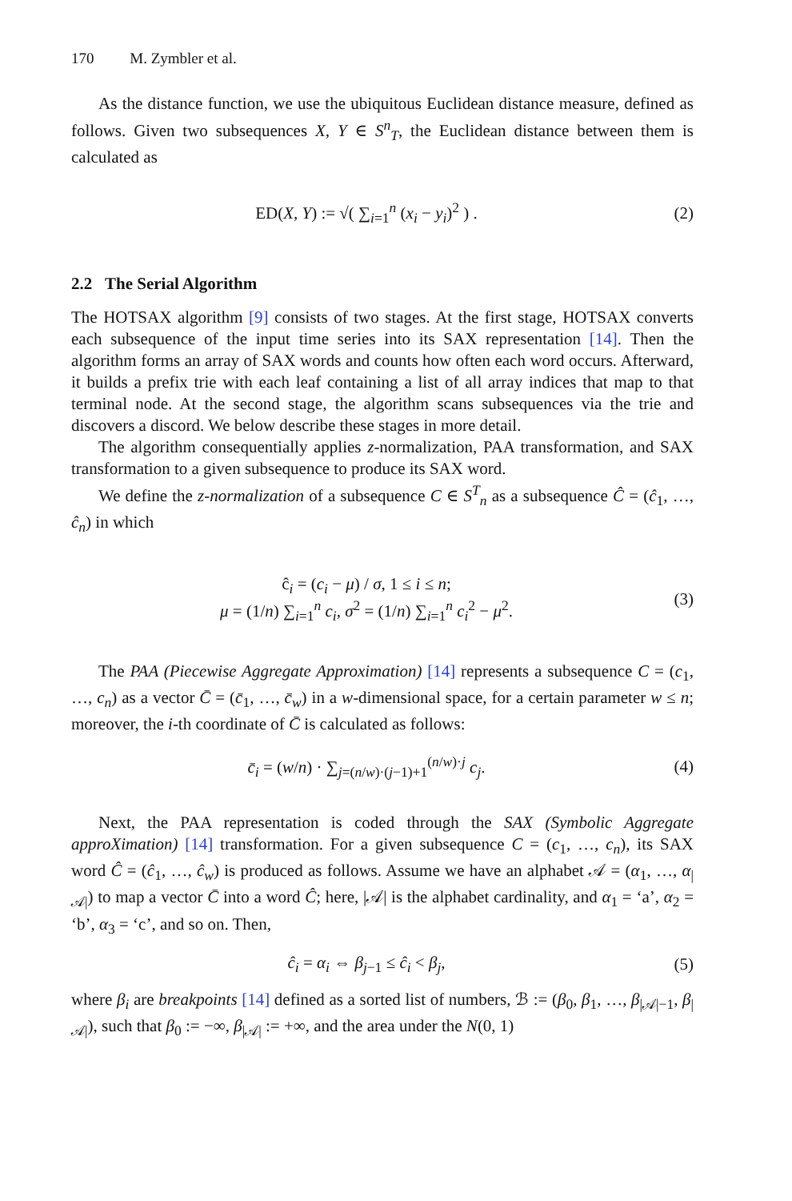170 M. Zymbler et al.
As the distance function, we use the ubiquitous Euclidean distance measure, defined as follows. Given two subsequences X, Y ∈ S<sup>n</sup><sub>T</sub>, the Euclidean distance between them is calculated as
ED(X, Y) := √( ∑<sub>i=1</sub><sup>n</sup> (x<sub>i</sub> − y<sub>i</sub>)<sup>2</sup> ) .
(2)
2.2 The Serial Algorithm
The HOTSAX algorithm [9] consists of two stages. At the first stage, HOTSAX converts each subsequence of the input time series into its SAX representation [14]. Then the algorithm forms an array of SAX words and counts how often each word occurs. Afterward, it builds a prefix trie with each leaf containing a list of all array indices that map to that terminal node. At the second stage, the algorithm scans subsequences via the trie and discovers a discord. We below describe these stages in more detail.
The algorithm consequentially applies z-normalization, PAA transformation, and SAX transformation to a given subsequence to produce its SAX word.
We define the z-normalization of a subsequence C ∈ S<sup>T</sup><sub>n</sub> as a subsequence Ĉ = (ĉ<sub>1</sub>, …, ĉ<sub>n</sub>) in which
ĉ<sub>i</sub> = (c<sub>i</sub> − μ) / σ, 1 ≤ i ≤ n;
μ = (1/n) ∑<sub>i=1</sub><sup>n</sup> c<sub>i</sub>, σ<sup>2</sup> = (1/n) ∑<sub>i=1</sub><sup>n</sup> c<sub>i</sub><sup>2</sup> − μ<sup>2</sup>.
(3)
The PAA (Piecewise Aggregate Approximation) [14] represents a subsequence C = (c<sub>1</sub>, …, c<sub>n</sub>) as a vector C̄ = (c̄<sub>1</sub>, …, c̄<sub>w</sub>) in a w-dimensional space, for a certain parameter w ≤ n; moreover, the i-th coordinate of C̄ is calculated as follows:
c̄<sub>i</sub> = (w/n) · ∑<sub>j=(n/w)·(j−1)+1</sub><sup>(n/w)·j</sup> c<sub>j</sub>.
(4)
Next, the PAA representation is coded through the SAX (Symbolic Aggregate approXimation) [14] transformation. For a given subsequence C = (c<sub>1</sub>, …, c<sub>n</sub>), its SAX word Ĉ = (ĉ<sub>1</sub>, …, ĉ<sub>w</sub>) is produced as follows. Assume we have an alphabet 𝒜 = (α<sub>1</sub>, …, α<sub>|𝒜|</sub>) to map a vector C̄ into a word Ĉ; here, |𝒜| is the alphabet cardinality, and α<sub>1</sub> = ‘a’, α<sub>2</sub> = ‘b’, α<sub>3</sub> = ‘c’, and so on. Then,
ĉ<sub>i</sub> = α<sub>i</sub> ⇔ β<sub>j−1</sub> ≤ ĉ<sub>i</sub> < β<sub>j</sub>, (5)
where β<sub>i</sub> are breakpoints [14] defined as a sorted list of numbers, ℬ := (β<sub>0</sub>, β<sub>1</sub>, …, β<sub>|𝒜|−1</sub>, β<sub>|𝒜|</sub>), such that β<sub>0</sub> := −∞, β<sub>|𝒜|</sub> := +∞, and the area under the N(0, 1)